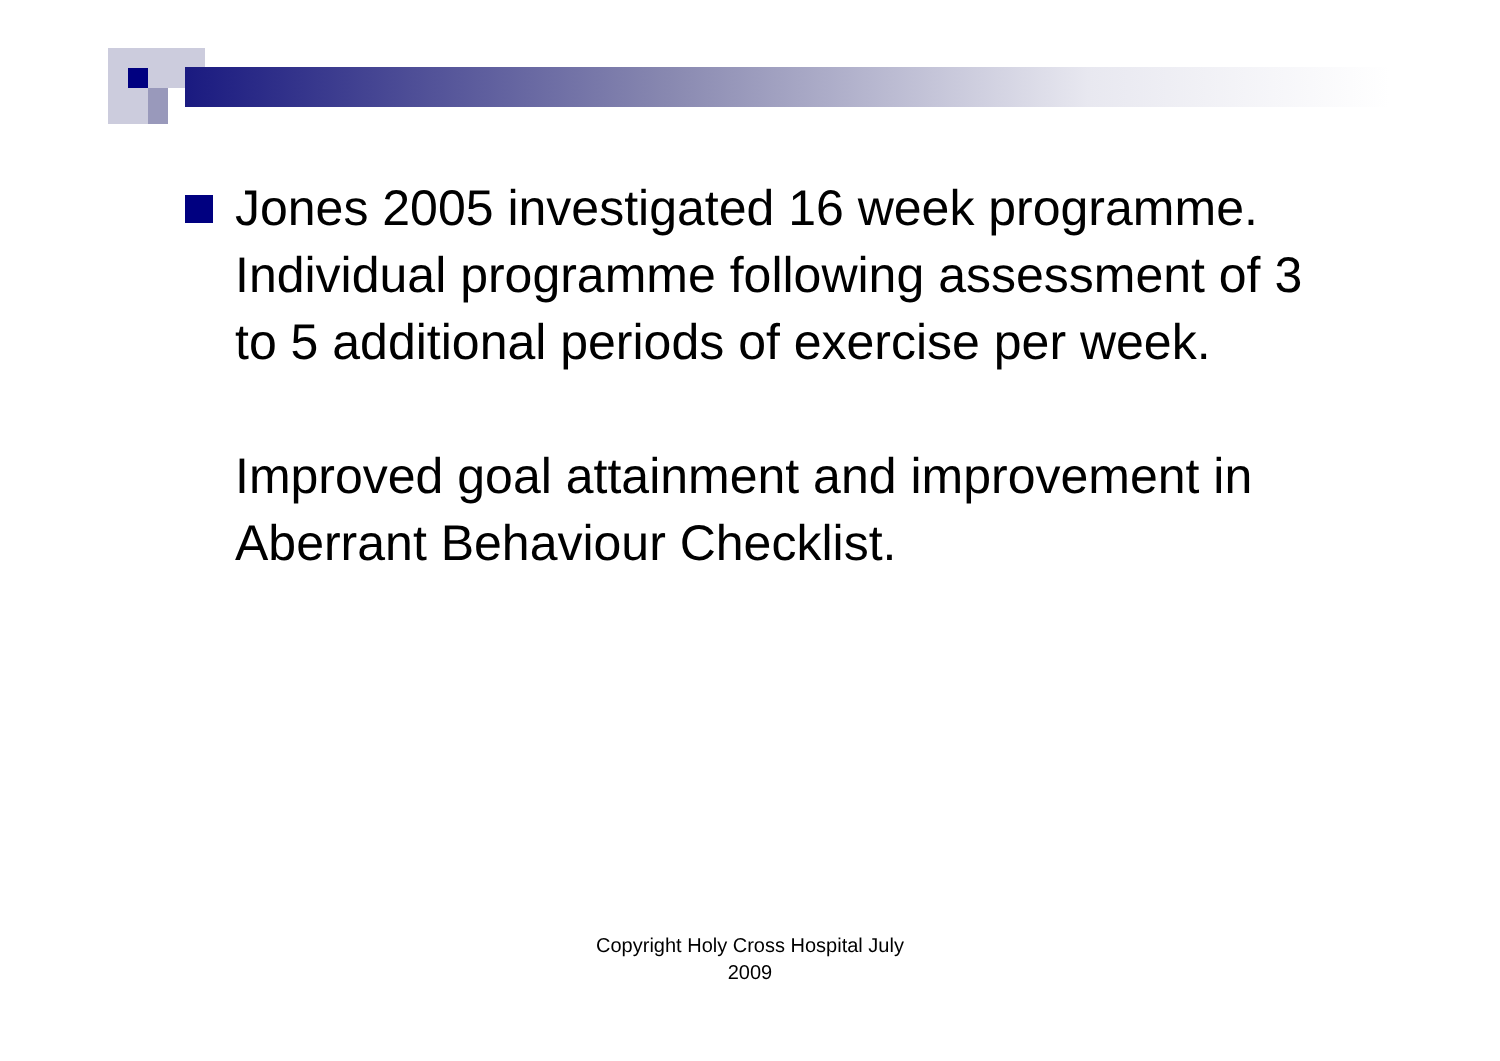Jones 2005 investigated 16 week programme. Individual programme following assessment of 3 to 5 additional periods of exercise per week.
Improved goal attainment and improvement in Aberrant Behaviour Checklist.
Copyright Holy Cross Hospital July
2009